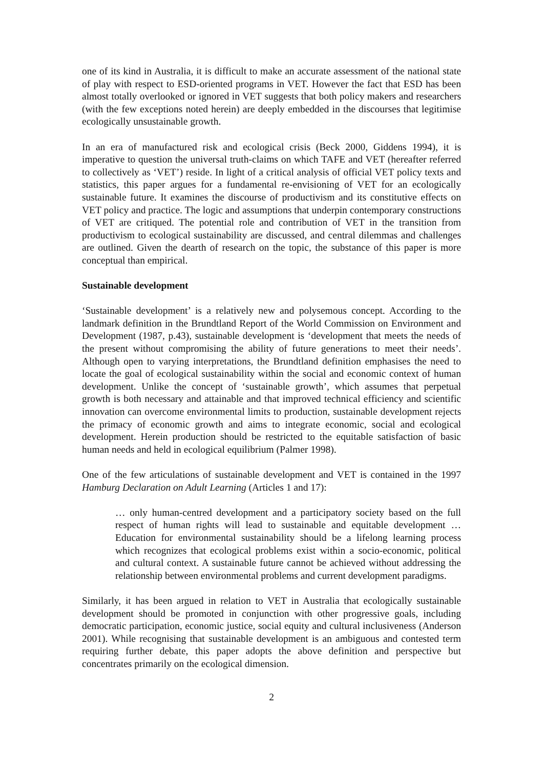one of its kind in Australia, it is difficult to make an accurate assessment of the national state of play with respect to ESD-oriented programs in VET. However the fact that ESD has been almost totally overlooked or ignored in VET suggests that both policy makers and researchers (with the few exceptions noted herein) are deeply embedded in the discourses that legitimise ecologically unsustainable growth.
In an era of manufactured risk and ecological crisis (Beck 2000, Giddens 1994), it is imperative to question the universal truth-claims on which TAFE and VET (hereafter referred to collectively as ‘VET’) reside. In light of a critical analysis of official VET policy texts and statistics, this paper argues for a fundamental re-envisioning of VET for an ecologically sustainable future. It examines the discourse of productivism and its constitutive effects on VET policy and practice. The logic and assumptions that underpin contemporary constructions of VET are critiqued. The potential role and contribution of VET in the transition from productivism to ecological sustainability are discussed, and central dilemmas and challenges are outlined. Given the dearth of research on the topic, the substance of this paper is more conceptual than empirical.
Sustainable development
‘Sustainable development’ is a relatively new and polysemous concept. According to the landmark definition in the Brundtland Report of the World Commission on Environment and Development (1987, p.43), sustainable development is ‘development that meets the needs of the present without compromising the ability of future generations to meet their needs’. Although open to varying interpretations, the Brundtland definition emphasises the need to locate the goal of ecological sustainability within the social and economic context of human development. Unlike the concept of ‘sustainable growth’, which assumes that perpetual growth is both necessary and attainable and that improved technical efficiency and scientific innovation can overcome environmental limits to production, sustainable development rejects the primacy of economic growth and aims to integrate economic, social and ecological development. Herein production should be restricted to the equitable satisfaction of basic human needs and held in ecological equilibrium (Palmer 1998).
One of the few articulations of sustainable development and VET is contained in the 1997 Hamburg Declaration on Adult Learning (Articles 1 and 17):
… only human-centred development and a participatory society based on the full respect of human rights will lead to sustainable and equitable development … Education for environmental sustainability should be a lifelong learning process which recognizes that ecological problems exist within a socio-economic, political and cultural context. A sustainable future cannot be achieved without addressing the relationship between environmental problems and current development paradigms.
Similarly, it has been argued in relation to VET in Australia that ecologically sustainable development should be promoted in conjunction with other progressive goals, including democratic participation, economic justice, social equity and cultural inclusiveness (Anderson 2001). While recognising that sustainable development is an ambiguous and contested term requiring further debate, this paper adopts the above definition and perspective but concentrates primarily on the ecological dimension.
2